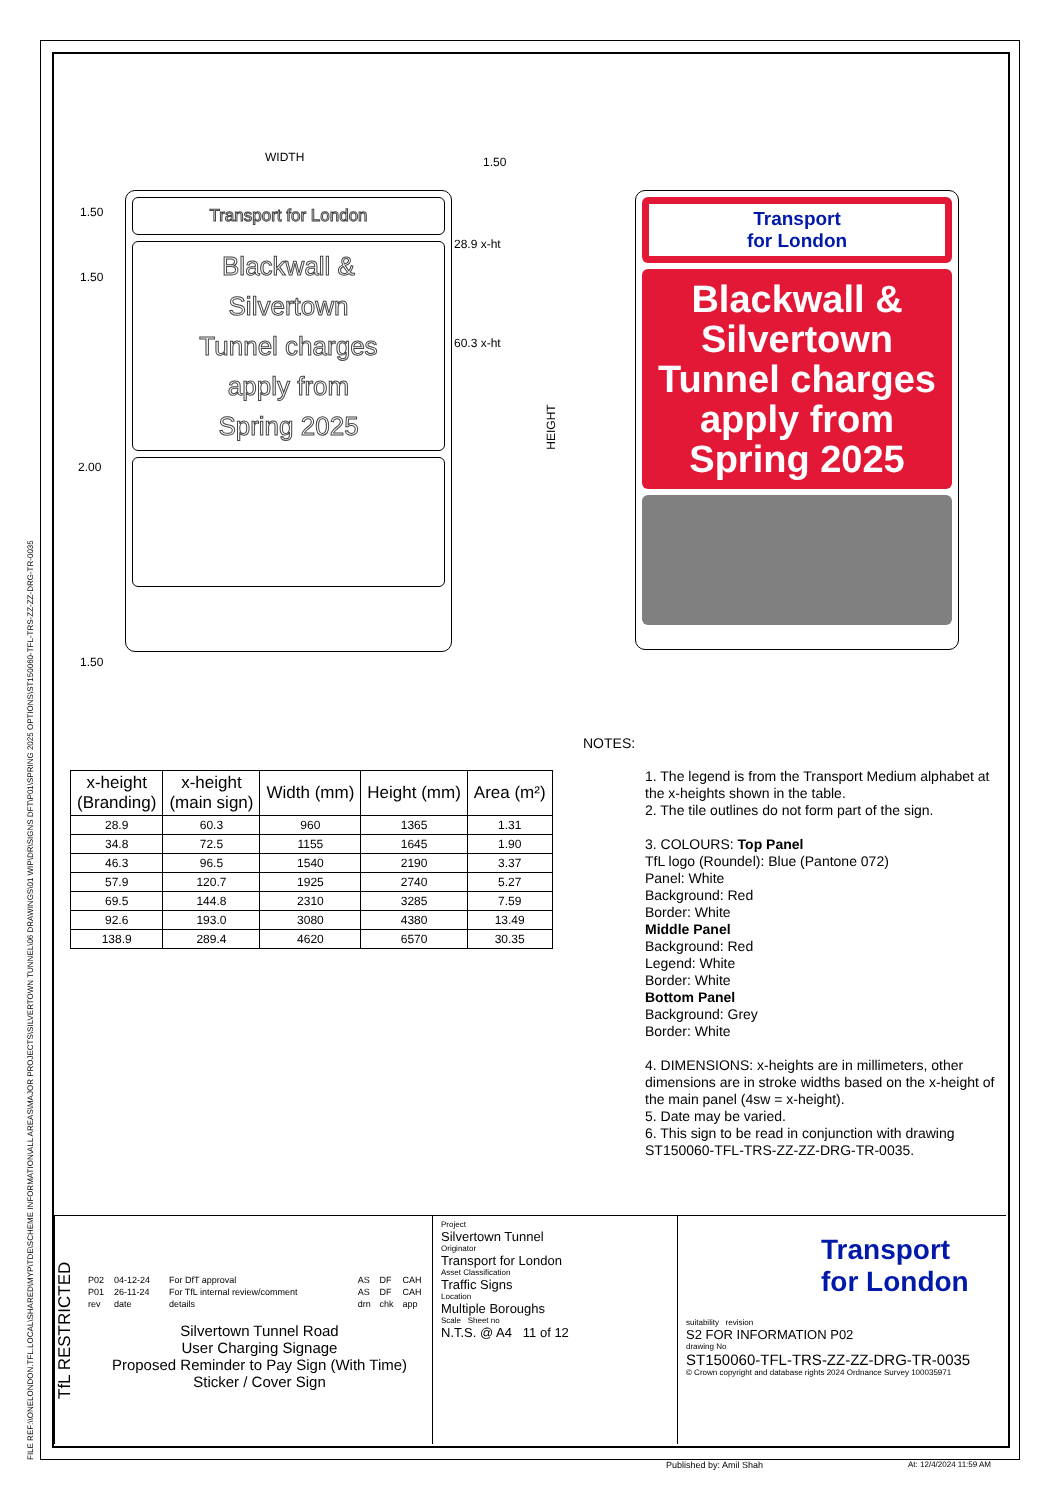FILE REF:\\ONELONDON.TFL.LOCAL\SHARED\MYP\TDE\SCHEME INFORMATION\ALL AREAS\MAJOR PROJECTS\SILVERTOWN TUNNEL\06 DRAWINGS\01 WIP\DR\SIGNS DFT\P01\SPRING 2025 OPTIONS\ST150060-TFL-TRS-ZZ-ZZ-DRG-TR-0035
WIDTH 1.50
1.50
1.50
2.00
1.50
28.9 x-ht
60.3 x-ht
HEIGHT
Transport for London
Blackwall &
Silvertown
Tunnel charges
apply from
Spring 2025
Transport
for London
Blackwall &
Silvertown
Tunnel charges
apply from
Spring 2025
NOTES:
| x-height (Branding) | x-height (main sign) | Width (mm) | Height (mm) | Area (m²) |
| --- | --- | --- | --- | --- |
| 28.9 | 60.3 | 960 | 1365 | 1.31 |
| 34.8 | 72.5 | 1155 | 1645 | 1.90 |
| 46.3 | 96.5 | 1540 | 2190 | 3.37 |
| 57.9 | 120.7 | 1925 | 2740 | 5.27 |
| 69.5 | 144.8 | 2310 | 3285 | 7.59 |
| 92.6 | 193.0 | 3080 | 4380 | 13.49 |
| 138.9 | 289.4 | 4620 | 6570 | 30.35 |
1. The legend is from the Transport Medium alphabet at the x-heights shown in the table.
2. The tile outlines do not form part of the sign.
3. COLOURS: Top Panel
TfL logo (Roundel): Blue (Pantone 072)
Panel: White
Background: Red
Border: White
Middle Panel
Background: Red
Legend: White
Border: White
Bottom Panel
Background: Grey
Border: White
4. DIMENSIONS: x-heights are in millimeters, other dimensions are in stroke widths based on the x-height of the main panel (4sw = x-height).
5. Date may be varied.
6. This sign to be read in conjunction with drawing ST150060-TFL-TRS-ZZ-ZZ-DRG-TR-0035.
TfL RESTRICTED
| P02 | 04-12-24 | For DfT approval | AS | DF | CAH |
| P01 | 26-11-24 | For TfL internal review/comment | AS | DF | CAH |
| rev | date | details | drn | chk | app |
Silvertown Tunnel Road
User Charging Signage
Proposed Reminder to Pay Sign (With Time)
Sticker / Cover Sign
Project
Silvertown Tunnel
Originator
Transport for London
Asset Classification
Traffic Signs
Location
Multiple Boroughs
Scale Sheet no
N.T.S. @ A4 11 of 12
Transport
for London
suitability revision
S2 FOR INFORMATION P02
drawing No
ST150060-TFL-TRS-ZZ-ZZ-DRG-TR-0035
© Crown copyright and database rights 2024 Ordnance Survey 100035971
Published by: Amil Shah At: 12/4/2024 11:59 AM